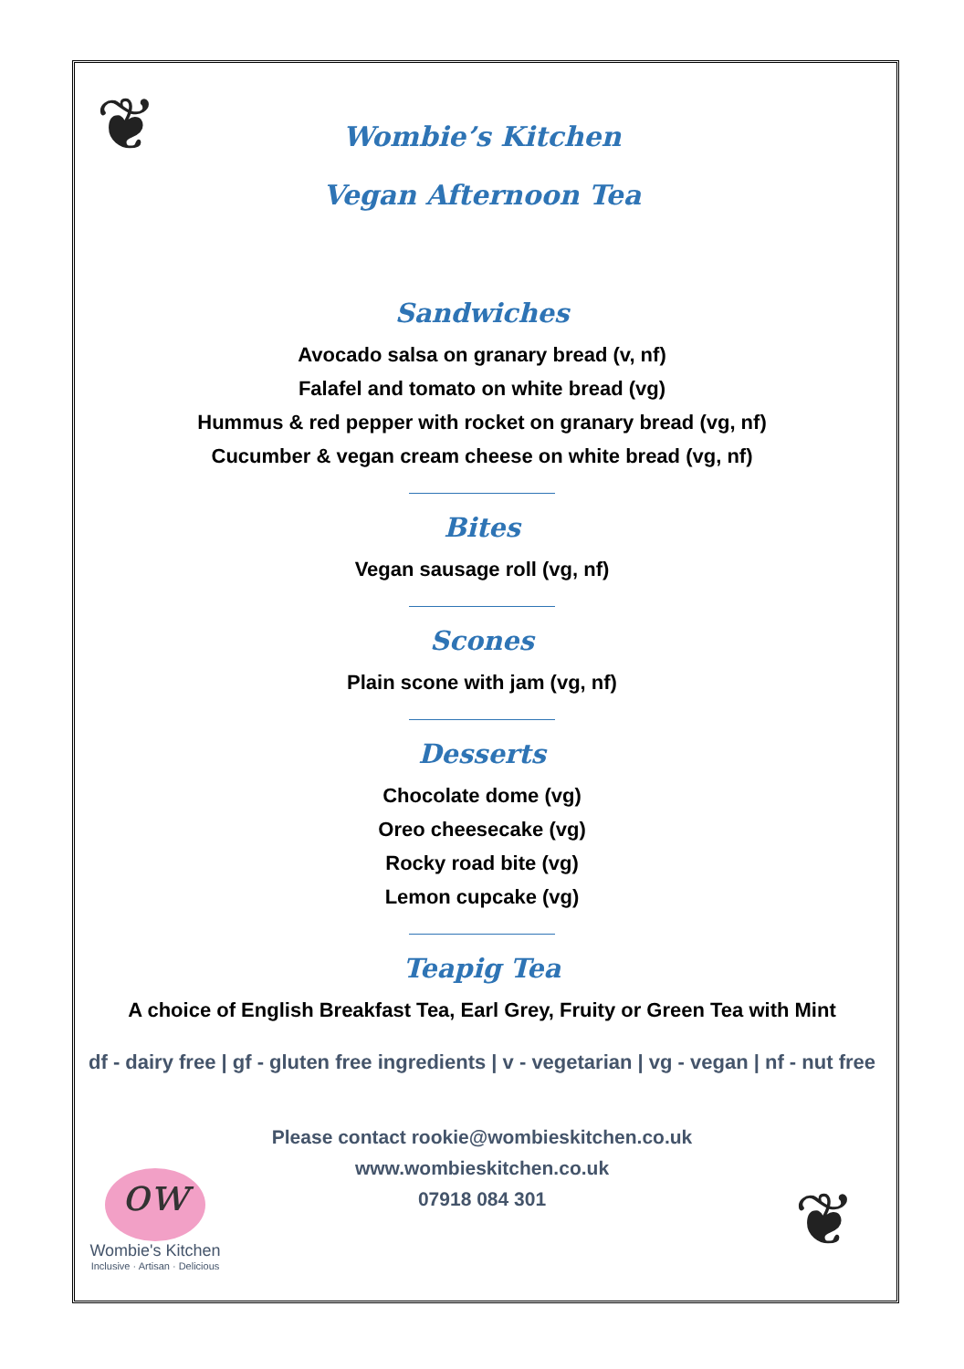❦
❦
ow
Wombie's Kitchen
Inclusive · Artisan · Delicious
Wombie’s Kitchen
Vegan Afternoon Tea
Sandwiches
Avocado salsa on granary bread (v, nf)
Falafel and tomato on white bread (vg)
Hummus & red pepper with rocket on granary bread (vg, nf)
Cucumber & vegan cream cheese on white bread (vg, nf)
Bites
Vegan sausage roll (vg, nf)
Scones
Plain scone with jam (vg, nf)
Desserts
Chocolate dome (vg)
Oreo cheesecake (vg)
Rocky road bite (vg)
Lemon cupcake (vg)
Teapig Tea
A choice of English Breakfast Tea, Earl Grey, Fruity or Green Tea with Mint
df - dairy free | gf - gluten free ingredients | v - vegetarian | vg - vegan | nf - nut free
Please contact rookie@wombieskitchen.co.uk
www.wombieskitchen.co.uk
07918 084 301